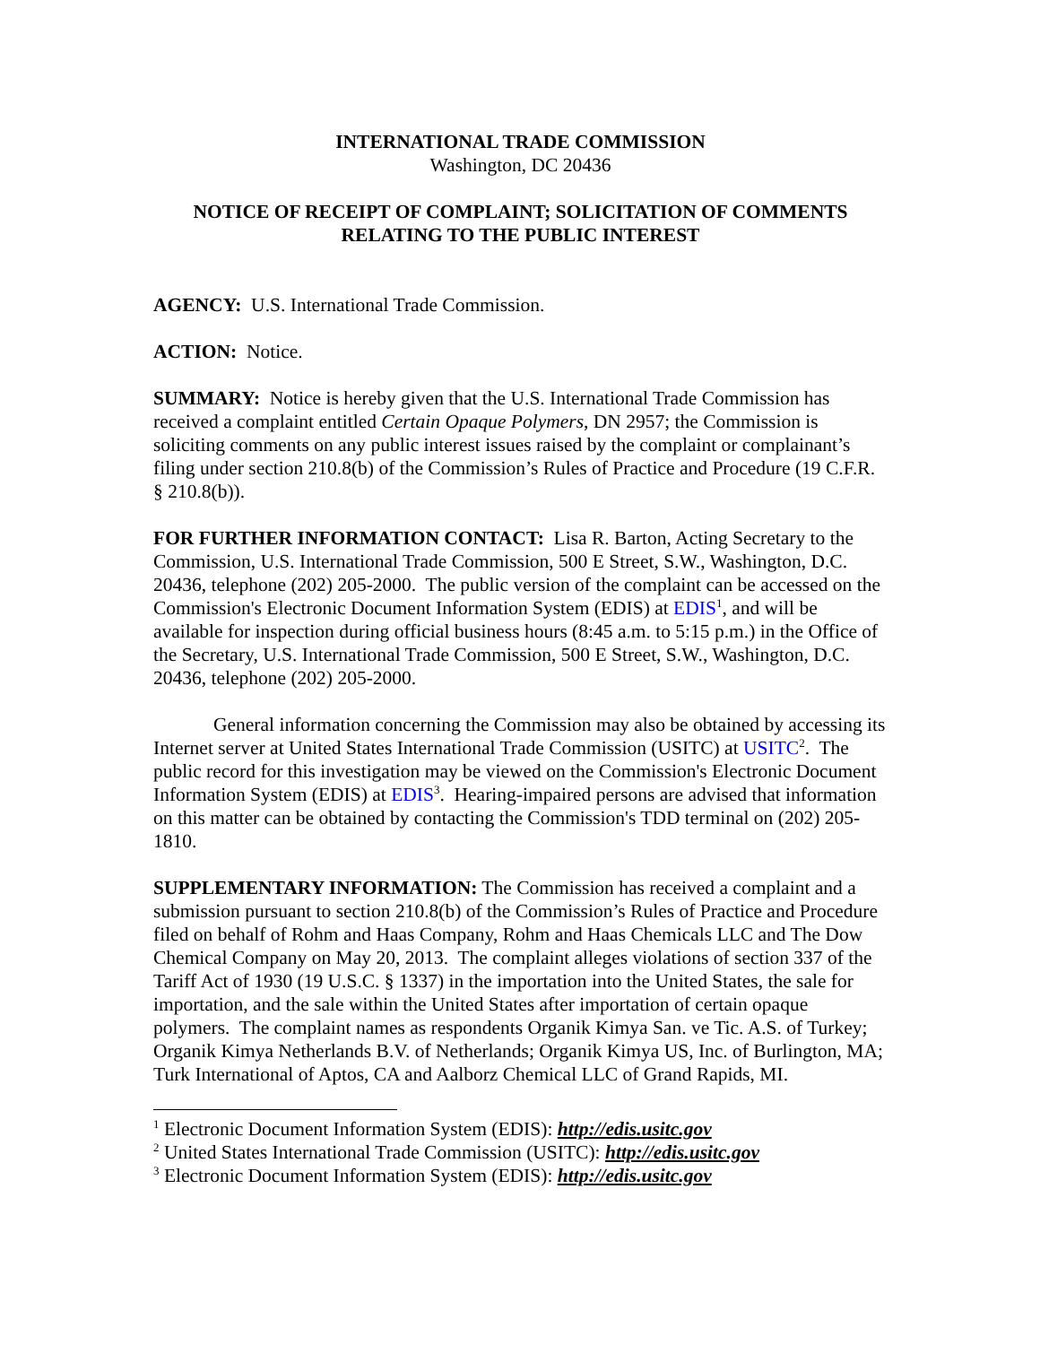INTERNATIONAL TRADE COMMISSION
Washington, DC 20436
NOTICE OF RECEIPT OF COMPLAINT; SOLICITATION OF COMMENTS
RELATING TO THE PUBLIC INTEREST
AGENCY: U.S. International Trade Commission.
ACTION: Notice.
SUMMARY: Notice is hereby given that the U.S. International Trade Commission has received a complaint entitled Certain Opaque Polymers, DN 2957; the Commission is soliciting comments on any public interest issues raised by the complaint or complainant’s filing under section 210.8(b) of the Commission’s Rules of Practice and Procedure (19 C.F.R. § 210.8(b)).
FOR FURTHER INFORMATION CONTACT: Lisa R. Barton, Acting Secretary to the Commission, U.S. International Trade Commission, 500 E Street, S.W., Washington, D.C. 20436, telephone (202) 205-2000. The public version of the complaint can be accessed on the Commission's Electronic Document Information System (EDIS) at EDIS<sup>1</sup>, and will be available for inspection during official business hours (8:45 a.m. to 5:15 p.m.) in the Office of the Secretary, U.S. International Trade Commission, 500 E Street, S.W., Washington, D.C. 20436, telephone (202) 205-2000.
General information concerning the Commission may also be obtained by accessing its Internet server at United States International Trade Commission (USITC) at USITC<sup>2</sup>. The public record for this investigation may be viewed on the Commission's Electronic Document Information System (EDIS) at EDIS<sup>3</sup>. Hearing-impaired persons are advised that information on this matter can be obtained by contacting the Commission's TDD terminal on (202) 205-1810.
SUPPLEMENTARY INFORMATION: The Commission has received a complaint and a submission pursuant to section 210.8(b) of the Commission’s Rules of Practice and Procedure filed on behalf of Rohm and Haas Company, Rohm and Haas Chemicals LLC and The Dow Chemical Company on May 20, 2013. The complaint alleges violations of section 337 of the Tariff Act of 1930 (19 U.S.C. § 1337) in the importation into the United States, the sale for importation, and the sale within the United States after importation of certain opaque polymers. The complaint names as respondents Organik Kimya San. ve Tic. A.S. of Turkey; Organik Kimya Netherlands B.V. of Netherlands; Organik Kimya US, Inc. of Burlington, MA; Turk International of Aptos, CA and Aalborz Chemical LLC of Grand Rapids, MI.
<sup>1</sup> Electronic Document Information System (EDIS): http://edis.usitc.gov
<sup>2</sup> United States International Trade Commission (USITC): http://edis.usitc.gov
<sup>3</sup> Electronic Document Information System (EDIS): http://edis.usitc.gov